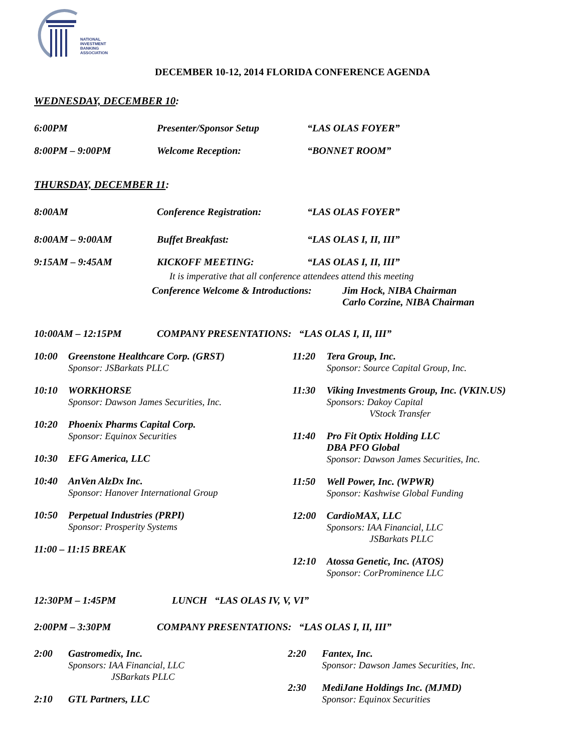NATIONAL
INVESTMENT
BANKING
ASSOCIATION
DECEMBER 10-12, 2014 FLORIDA CONFERENCE AGENDA
WEDNESDAY, DECEMBER 10:
6:00PM Presenter/Sponsor Setup “LAS OLAS FOYER”
8:00PM – 9:00PM Welcome Reception: “BONNET ROOM”
THURSDAY, DECEMBER 11:
8:00AM Conference Registration: “LAS OLAS FOYER”
8:00AM – 9:00AM Buffet Breakfast: “LAS OLAS I, II, III”
9:15AM – 9:45AM KICKOFF MEETING: “LAS OLAS I, II, III”
It is imperative that all conference attendees attend this meeting
Conference Welcome & Introductions:
Jim Hock, NIBA Chairman
Carlo Corzine, NIBA Chairman
10:00AM – 12:15PM COMPANY PRESENTATIONS: “LAS OLAS I, II, III”
10:00 Greenstone Healthcare Corp. (GRST)
Sponsor: JSBarkats PLLC
10:10 WORKHORSE
Sponsor: Dawson James Securities, Inc.
10:20 Phoenix Pharms Capital Corp.
Sponsor: Equinox Securities
10:30 EFG America, LLC
10:40 AnVen AlzDx Inc.
Sponsor: Hanover International Group
10:50 Perpetual Industries (PRPI)
Sponsor: Prosperity Systems
11:00 – 11:15 BREAK
11:20 Tera Group, Inc.
Sponsor: Source Capital Group, Inc.
11:30 Viking Investments Group, Inc. (VKIN.US)
Sponsors: Dakoy Capital
VStock Transfer
11:40 Pro Fit Optix Holding LLC
DBA PFO Global
Sponsor: Dawson James Securities, Inc.
11:50 Well Power, Inc. (WPWR)
Sponsor: Kashwise Global Funding
12:00 CardioMAX, LLC
Sponsors: IAA Financial, LLC
JSBarkats PLLC
12:10 Atossa Genetic, Inc. (ATOS)
Sponsor: CorProminence LLC
12:30PM – 1:45PM LUNCH “LAS OLAS IV, V, VI”
2:00PM – 3:30PM COMPANY PRESENTATIONS: “LAS OLAS I, II, III”
2:00 Gastromedix, Inc.
Sponsors: IAA Financial, LLC
JSBarkats PLLC
2:10 GTL Partners, LLC
2:20 Fantex, Inc.
Sponsor: Dawson James Securities, Inc.
2:30 MediJane Holdings Inc. (MJMD)
Sponsor: Equinox Securities